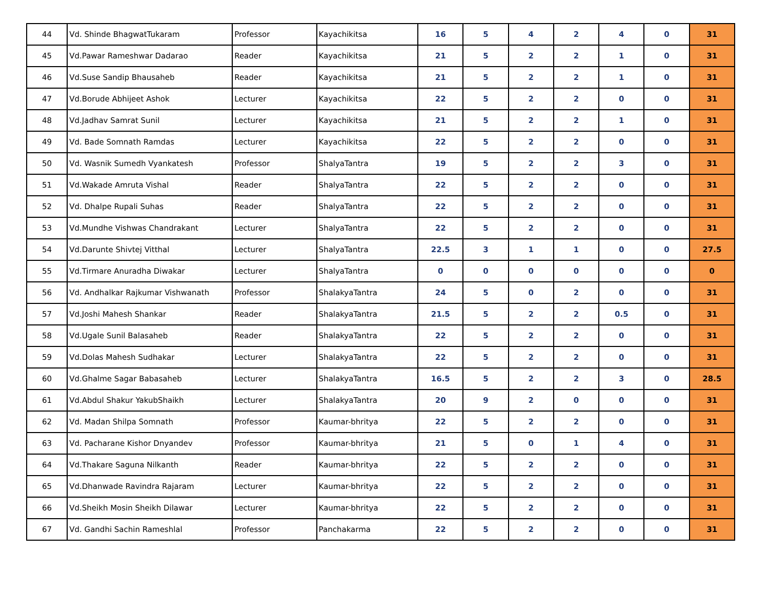| 44 | Vd. Shinde BhagwatTukaram | Professor | Kayachikitsa | 16 | 5 | 4 | 2 | 4 | 0 | 31 |
| 45 | Vd.Pawar Rameshwar Dadarao | Reader | Kayachikitsa | 21 | 5 | 2 | 2 | 1 | 0 | 31 |
| 46 | Vd.Suse Sandip Bhausaheb | Reader | Kayachikitsa | 21 | 5 | 2 | 2 | 1 | 0 | 31 |
| 47 | Vd.Borude Abhijeet Ashok | Lecturer | Kayachikitsa | 22 | 5 | 2 | 2 | 0 | 0 | 31 |
| 48 | Vd.Jadhav Samrat Sunil | Lecturer | Kayachikitsa | 21 | 5 | 2 | 2 | 1 | 0 | 31 |
| 49 | Vd. Bade Somnath Ramdas | Lecturer | Kayachikitsa | 22 | 5 | 2 | 2 | 0 | 0 | 31 |
| 50 | Vd. Wasnik Sumedh Vyankatesh | Professor | ShalyaTantra | 19 | 5 | 2 | 2 | 3 | 0 | 31 |
| 51 | Vd.Wakade Amruta Vishal | Reader | ShalyaTantra | 22 | 5 | 2 | 2 | 0 | 0 | 31 |
| 52 | Vd. Dhalpe Rupali Suhas | Reader | ShalyaTantra | 22 | 5 | 2 | 2 | 0 | 0 | 31 |
| 53 | Vd.Mundhe Vishwas Chandrakant | Lecturer | ShalyaTantra | 22 | 5 | 2 | 2 | 0 | 0 | 31 |
| 54 | Vd.Darunte Shivtej Vitthal | Lecturer | ShalyaTantra | 22.5 | 3 | 1 | 1 | 0 | 0 | 27.5 |
| 55 | Vd.Tirmare Anuradha Diwakar | Lecturer | ShalyaTantra | 0 | 0 | 0 | 0 | 0 | 0 | 0 |
| 56 | Vd. Andhalkar Rajkumar Vishwanath | Professor | ShalakyaTantra | 24 | 5 | 0 | 2 | 0 | 0 | 31 |
| 57 | Vd.Joshi Mahesh Shankar | Reader | ShalakyaTantra | 21.5 | 5 | 2 | 2 | 0.5 | 0 | 31 |
| 58 | Vd.Ugale Sunil Balasaheb | Reader | ShalakyaTantra | 22 | 5 | 2 | 2 | 0 | 0 | 31 |
| 59 | Vd.Dolas Mahesh Sudhakar | Lecturer | ShalakyaTantra | 22 | 5 | 2 | 2 | 0 | 0 | 31 |
| 60 | Vd.Ghalme Sagar Babasaheb | Lecturer | ShalakyaTantra | 16.5 | 5 | 2 | 2 | 3 | 0 | 28.5 |
| 61 | Vd.Abdul Shakur YakubShaikh | Lecturer | ShalakyaTantra | 20 | 9 | 2 | 0 | 0 | 0 | 31 |
| 62 | Vd. Madan Shilpa Somnath | Professor | Kaumar-bhritya | 22 | 5 | 2 | 2 | 0 | 0 | 31 |
| 63 | Vd. Pacharane Kishor Dnyandev | Professor | Kaumar-bhritya | 21 | 5 | 0 | 1 | 4 | 0 | 31 |
| 64 | Vd.Thakare Saguna Nilkanth | Reader | Kaumar-bhritya | 22 | 5 | 2 | 2 | 0 | 0 | 31 |
| 65 | Vd.Dhanwade Ravindra Rajaram | Lecturer | Kaumar-bhritya | 22 | 5 | 2 | 2 | 0 | 0 | 31 |
| 66 | Vd.Sheikh Mosin Sheikh Dilawar | Lecturer | Kaumar-bhritya | 22 | 5 | 2 | 2 | 0 | 0 | 31 |
| 67 | Vd. Gandhi Sachin Rameshlal | Professor | Panchakarma | 22 | 5 | 2 | 2 | 0 | 0 | 31 |